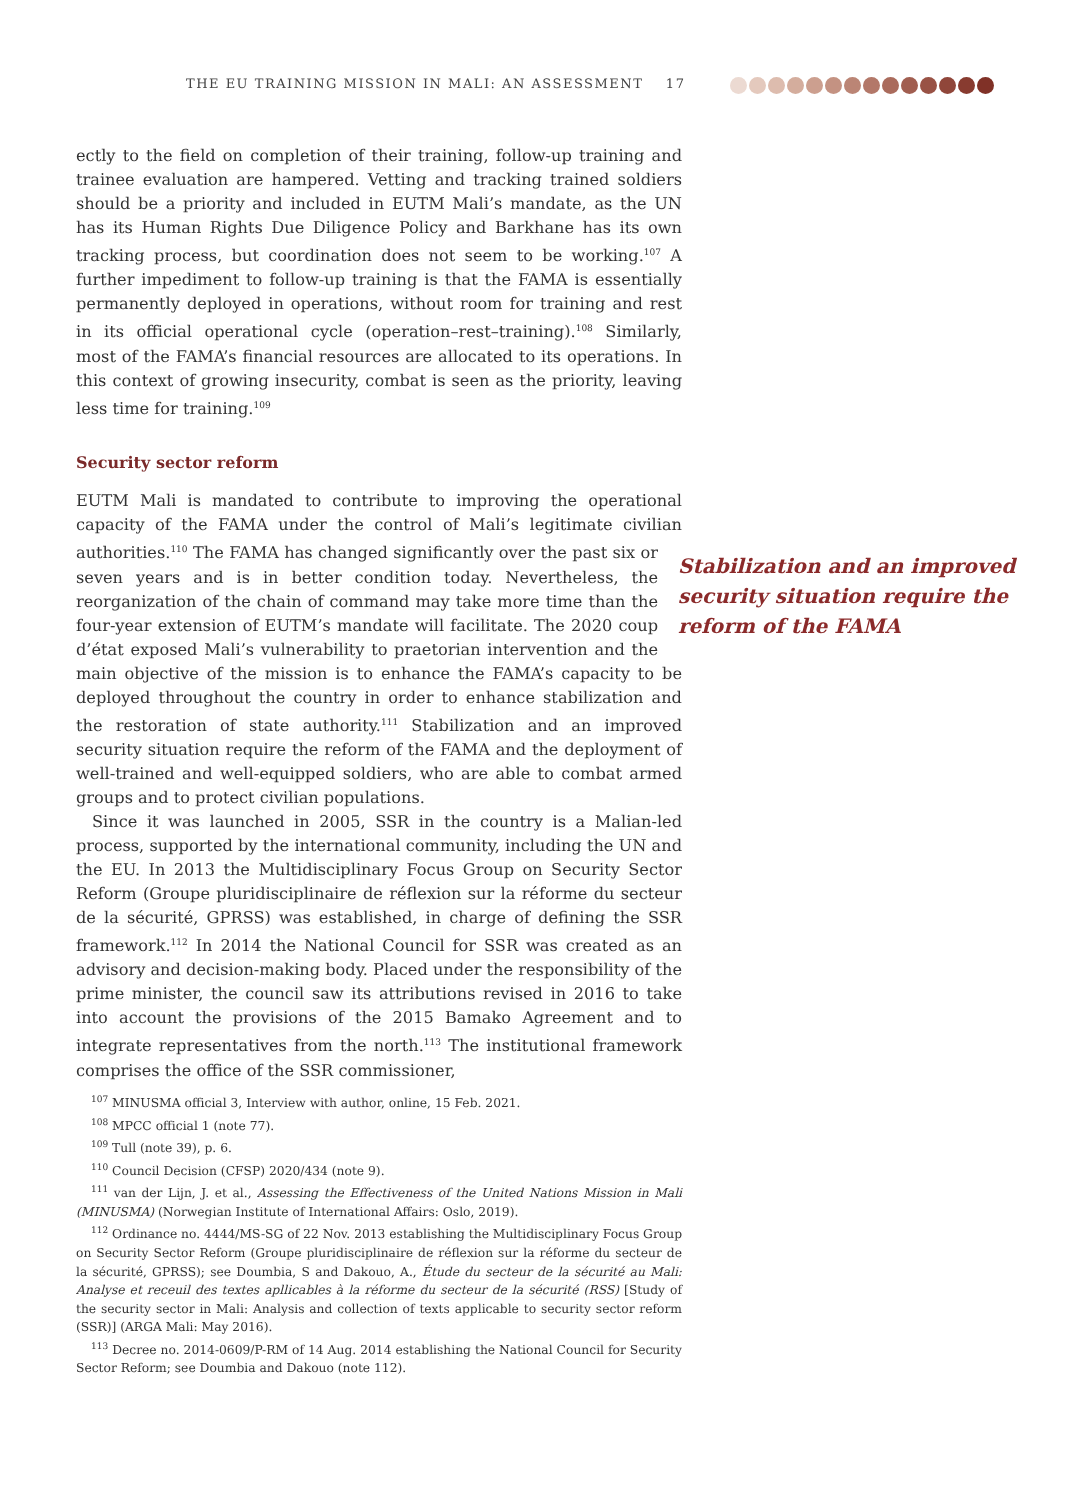THE EU TRAINING MISSION IN MALI: AN ASSESSMENT 17
ectly to the field on completion of their training, follow-up training and trainee evaluation are hampered. Vetting and tracking trained soldiers should be a priority and included in EUTM Mali’s mandate, as the UN has its Human Rights Due Diligence Policy and Barkhane has its own tracking process, but coordination does not seem to be working.<sup>107</sup> A further impediment to follow-up training is that the FAMA is essentially permanently deployed in operations, without room for training and rest in its official operational cycle (operation–rest–training).<sup>108</sup> Similarly, most of the FAMA’s financial resources are allocated to its operations. In this context of growing insecurity, combat is seen as the priority, leaving less time for training.<sup>109</sup>
Security sector reform
EUTM Mali is mandated to contribute to improving the operational capacity of the FAMA under the control of Mali’s legitimate civilian authorities.<sup>110</sup> Stabilization and an improved security situation require the reform of the FAMA The FAMA has changed significantly over the past six or seven years and is in better condition today. Nevertheless, the reorganization of the chain of command may take more time than the four-year extension of EUTM’s mandate will facilitate. The 2020 coup d’état exposed Mali’s vulnerability to praetorian intervention and the main objective of the mission is to enhance the FAMA’s capacity to be deployed throughout the country in order to enhance stabilization and the restoration of state authority.<sup>111</sup> Stabilization and an improved security situation require the reform of the FAMA and the deployment of well-trained and well-equipped soldiers, who are able to combat armed groups and to protect civilian populations.
Since it was launched in 2005, SSR in the country is a Malian-led process, supported by the international community, including the UN and the EU. In 2013 the Multidisciplinary Focus Group on Security Sector Reform (Groupe pluridisciplinaire de réflexion sur la réforme du secteur de la sécurité, GPRSS) was established, in charge of defining the SSR framework.<sup>112</sup> In 2014 the National Council for SSR was created as an advisory and decision-making body. Placed under the responsibility of the prime minister, the council saw its attributions revised in 2016 to take into account the provisions of the 2015 Bamako Agreement and to integrate representatives from the north.<sup>113</sup> The institutional framework comprises the office of the SSR commissioner,
<sup>107</sup> MINUSMA official 3, Interview with author, online, 15 Feb. 2021.
<sup>108</sup> MPCC official 1 (note 77).
<sup>109</sup> Tull (note 39), p. 6.
<sup>110</sup> Council Decision (CFSP) 2020/434 (note 9).
<sup>111</sup> van der Lijn, J. et al., Assessing the Effectiveness of the United Nations Mission in Mali (MINUSMA) (Norwegian Institute of International Affairs: Oslo, 2019).
<sup>112</sup> Ordinance no. 4444/MS-SG of 22 Nov. 2013 establishing the Multidisciplinary Focus Group on Security Sector Reform (Groupe pluridisciplinaire de réflexion sur la réforme du secteur de la sécurité, GPRSS); see Doumbia, S and Dakouo, A., Étude du secteur de la sécurité au Mali: Analyse et receuil des textes apllicables à la réforme du secteur de la sécurité (RSS) [Study of the security sector in Mali: Analysis and collection of texts applicable to security sector reform (SSR)] (ARGA Mali: May 2016).
<sup>113</sup> Decree no. 2014-0609/P-RM of 14 Aug. 2014 establishing the National Council for Security Sector Reform; see Doumbia and Dakouo (note 112).